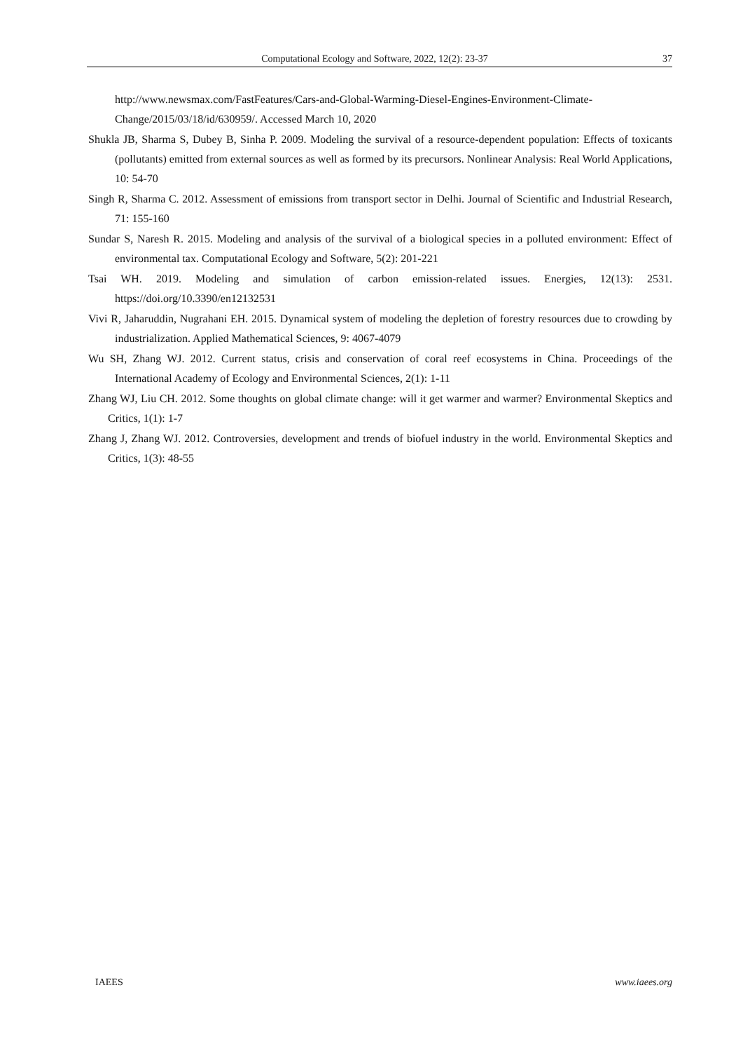Computational Ecology and Software, 2022, 12(2): 23-37 37
http://www.newsmax.com/FastFeatures/Cars-and-Global-Warming-Diesel-Engines-Environment-Climate-Change/2015/03/18/id/630959/. Accessed March 10, 2020
Shukla JB, Sharma S, Dubey B, Sinha P. 2009. Modeling the survival of a resource-dependent population: Effects of toxicants (pollutants) emitted from external sources as well as formed by its precursors. Nonlinear Analysis: Real World Applications, 10: 54-70
Singh R, Sharma C. 2012. Assessment of emissions from transport sector in Delhi. Journal of Scientific and Industrial Research, 71: 155-160
Sundar S, Naresh R. 2015. Modeling and analysis of the survival of a biological species in a polluted environment: Effect of environmental tax. Computational Ecology and Software, 5(2): 201-221
Tsai WH. 2019. Modeling and simulation of carbon emission-related issues. Energies, 12(13): 2531. https://doi.org/10.3390/en12132531
Vivi R, Jaharuddin, Nugrahani EH. 2015. Dynamical system of modeling the depletion of forestry resources due to crowding by industrialization. Applied Mathematical Sciences, 9: 4067-4079
Wu SH, Zhang WJ. 2012. Current status, crisis and conservation of coral reef ecosystems in China. Proceedings of the International Academy of Ecology and Environmental Sciences, 2(1): 1-11
Zhang WJ, Liu CH. 2012. Some thoughts on global climate change: will it get warmer and warmer? Environmental Skeptics and Critics, 1(1): 1-7
Zhang J, Zhang WJ. 2012. Controversies, development and trends of biofuel industry in the world. Environmental Skeptics and Critics, 1(3): 48-55
IAEES www.iaees.org